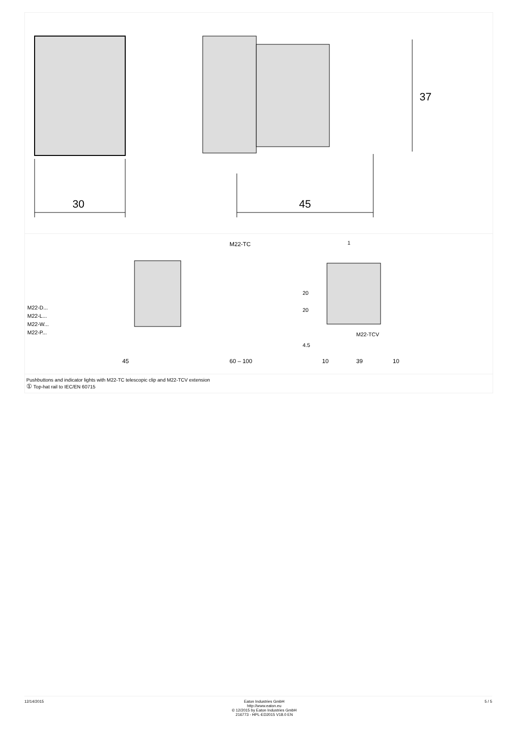30
45
37
M22-TC
M22-D...
M22-L...
M22-W...
M22-P...
M22-TCV
20
20
4.5
45
60 – 100
10
39
10
1
Pushbuttons and indicator lights with M22-TC telescopic clip and M22-TCV extension
① Top-hat rail to IEC/EN 60715
12/14/2015 Eaton Industries GmbH
http://www.eaton.eu
© 12/2015 by Eaton Industries GmbH
216773 - HPL-ED2015 V18.0 EN 5 / 5